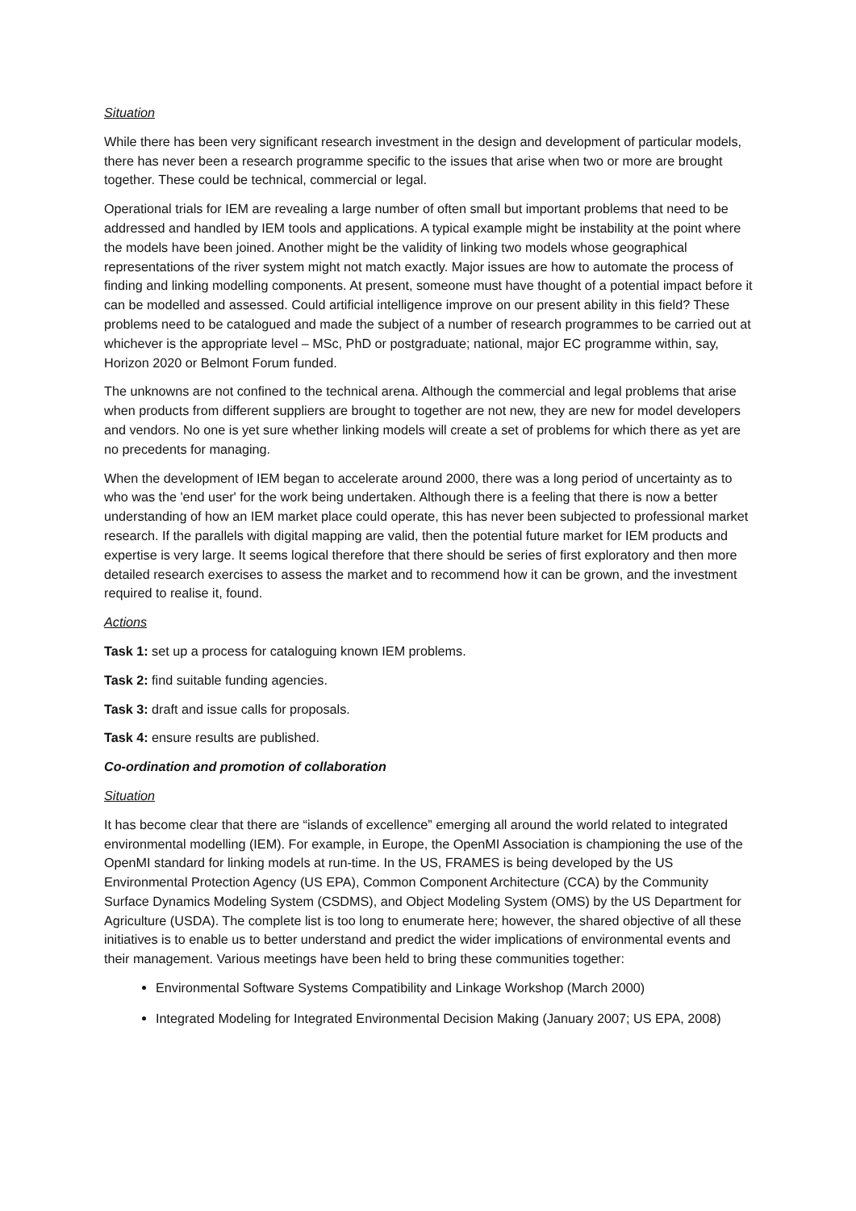Situation
While there has been very significant research investment in the design and development of particular models, there has never been a research programme specific to the issues that arise when two or more are brought together. These could be technical, commercial or legal.
Operational trials for IEM are revealing a large number of often small but important problems that need to be addressed and handled by IEM tools and applications. A typical example might be instability at the point where the models have been joined. Another might be the validity of linking two models whose geographical representations of the river system might not match exactly. Major issues are how to automate the process of finding and linking modelling components. At present, someone must have thought of a potential impact before it can be modelled and assessed. Could artificial intelligence improve on our present ability in this field? These problems need to be catalogued and made the subject of a number of research programmes to be carried out at whichever is the appropriate level – MSc, PhD or postgraduate; national, major EC programme within, say, Horizon 2020 or Belmont Forum funded.
The unknowns are not confined to the technical arena. Although the commercial and legal problems that arise when products from different suppliers are brought to together are not new, they are new for model developers and vendors. No one is yet sure whether linking models will create a set of problems for which there as yet are no precedents for managing.
When the development of IEM began to accelerate around 2000, there was a long period of uncertainty as to who was the 'end user' for the work being undertaken. Although there is a feeling that there is now a better understanding of how an IEM market place could operate, this has never been subjected to professional market research. If the parallels with digital mapping are valid, then the potential future market for IEM products and expertise is very large. It seems logical therefore that there should be series of first exploratory and then more detailed research exercises to assess the market and to recommend how it can be grown, and the investment required to realise it, found.
Actions
Task 1: set up a process for cataloguing known IEM problems.
Task 2: find suitable funding agencies.
Task 3: draft and issue calls for proposals.
Task 4: ensure results are published.
Co-ordination and promotion of collaboration
Situation
It has become clear that there are “islands of excellence” emerging all around the world related to integrated environmental modelling (IEM). For example, in Europe, the OpenMI Association is championing the use of the OpenMI standard for linking models at run-time. In the US, FRAMES is being developed by the US Environmental Protection Agency (US EPA), Common Component Architecture (CCA) by the Community Surface Dynamics Modeling System (CSDMS), and Object Modeling System (OMS) by the US Department for Agriculture (USDA). The complete list is too long to enumerate here; however, the shared objective of all these initiatives is to enable us to better understand and predict the wider implications of environmental events and their management. Various meetings have been held to bring these communities together:
Environmental Software Systems Compatibility and Linkage Workshop (March 2000)
Integrated Modeling for Integrated Environmental Decision Making (January 2007; US EPA, 2008)